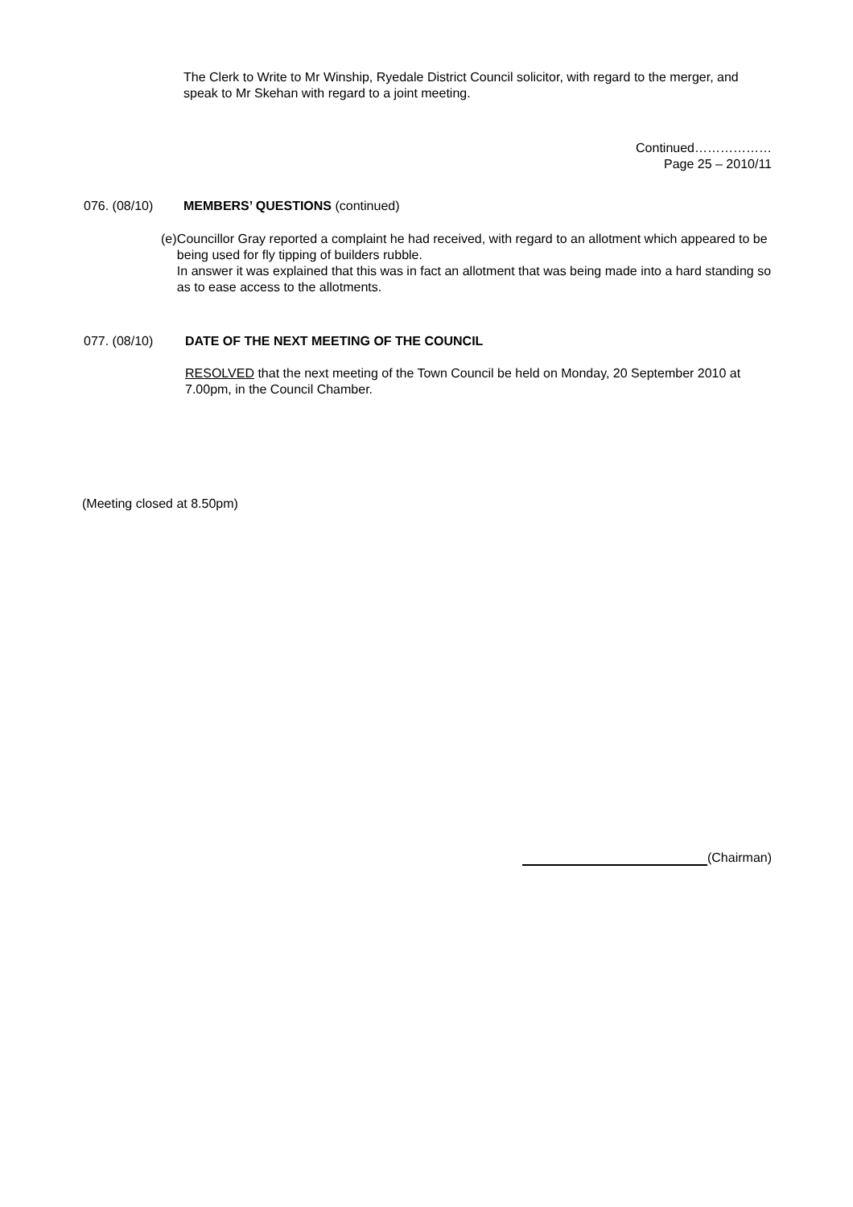The Clerk to Write to Mr Winship, Ryedale District Council solicitor, with regard to the merger, and speak to Mr Skehan with regard to a joint meeting.
Continued………………
Page 25 – 2010/11
076. (08/10) MEMBERS’ QUESTIONS (continued)
(e)
Councillor Gray reported a complaint he had received, with regard to an allotment which appeared to be being used for fly tipping of builders rubble.
In answer it was explained that this was in fact an allotment that was being made into a hard standing so as to ease access to the allotments.
077. (08/10) DATE OF THE NEXT MEETING OF THE COUNCIL
RESOLVED that the next meeting of the Town Council be held on Monday, 20 September 2010 at 7.00pm, in the Council Chamber.
(Meeting closed at 8.50pm)
(Chairman)